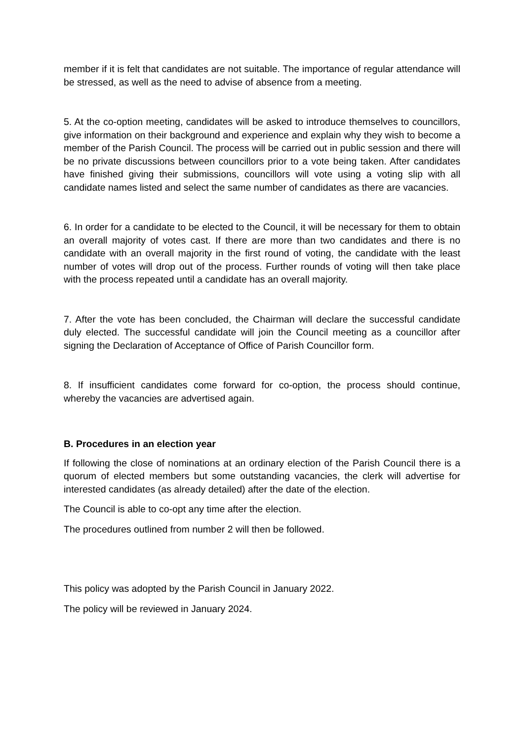member if it is felt that candidates are not suitable. The importance of regular attendance will be stressed, as well as the need to advise of absence from a meeting.
5. At the co-option meeting, candidates will be asked to introduce themselves to councillors, give information on their background and experience and explain why they wish to become a member of the Parish Council. The process will be carried out in public session and there will be no private discussions between councillors prior to a vote being taken. After candidates have finished giving their submissions, councillors will vote using a voting slip with all candidate names listed and select the same number of candidates as there are vacancies.
6. In order for a candidate to be elected to the Council, it will be necessary for them to obtain an overall majority of votes cast. If there are more than two candidates and there is no candidate with an overall majority in the first round of voting, the candidate with the least number of votes will drop out of the process. Further rounds of voting will then take place with the process repeated until a candidate has an overall majority.
7. After the vote has been concluded, the Chairman will declare the successful candidate duly elected. The successful candidate will join the Council meeting as a councillor after signing the Declaration of Acceptance of Office of Parish Councillor form.
8. If insufficient candidates come forward for co-option, the process should continue, whereby the vacancies are advertised again.
B. Procedures in an election year
If following the close of nominations at an ordinary election of the Parish Council there is a quorum of elected members but some outstanding vacancies, the clerk will advertise for interested candidates (as already detailed) after the date of the election.
The Council is able to co-opt any time after the election.
The procedures outlined from number 2 will then be followed.
This policy was adopted by the Parish Council in January 2022.
The policy will be reviewed in January 2024.